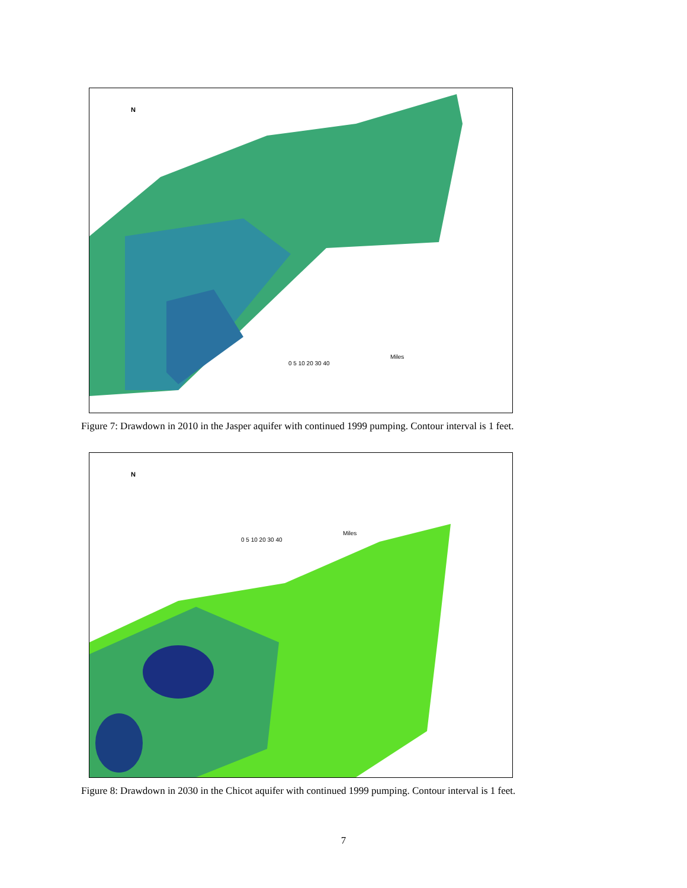N
0 5 10 20 30 40
Miles
Figure 7: Drawdown in 2010 in the Jasper aquifer with continued 1999 pumping. Contour interval is 1 feet.
N
0 5 10 20 30 40
Miles
Figure 8: Drawdown in 2030 in the Chicot aquifer with continued 1999 pumping. Contour interval is 1 feet.
7